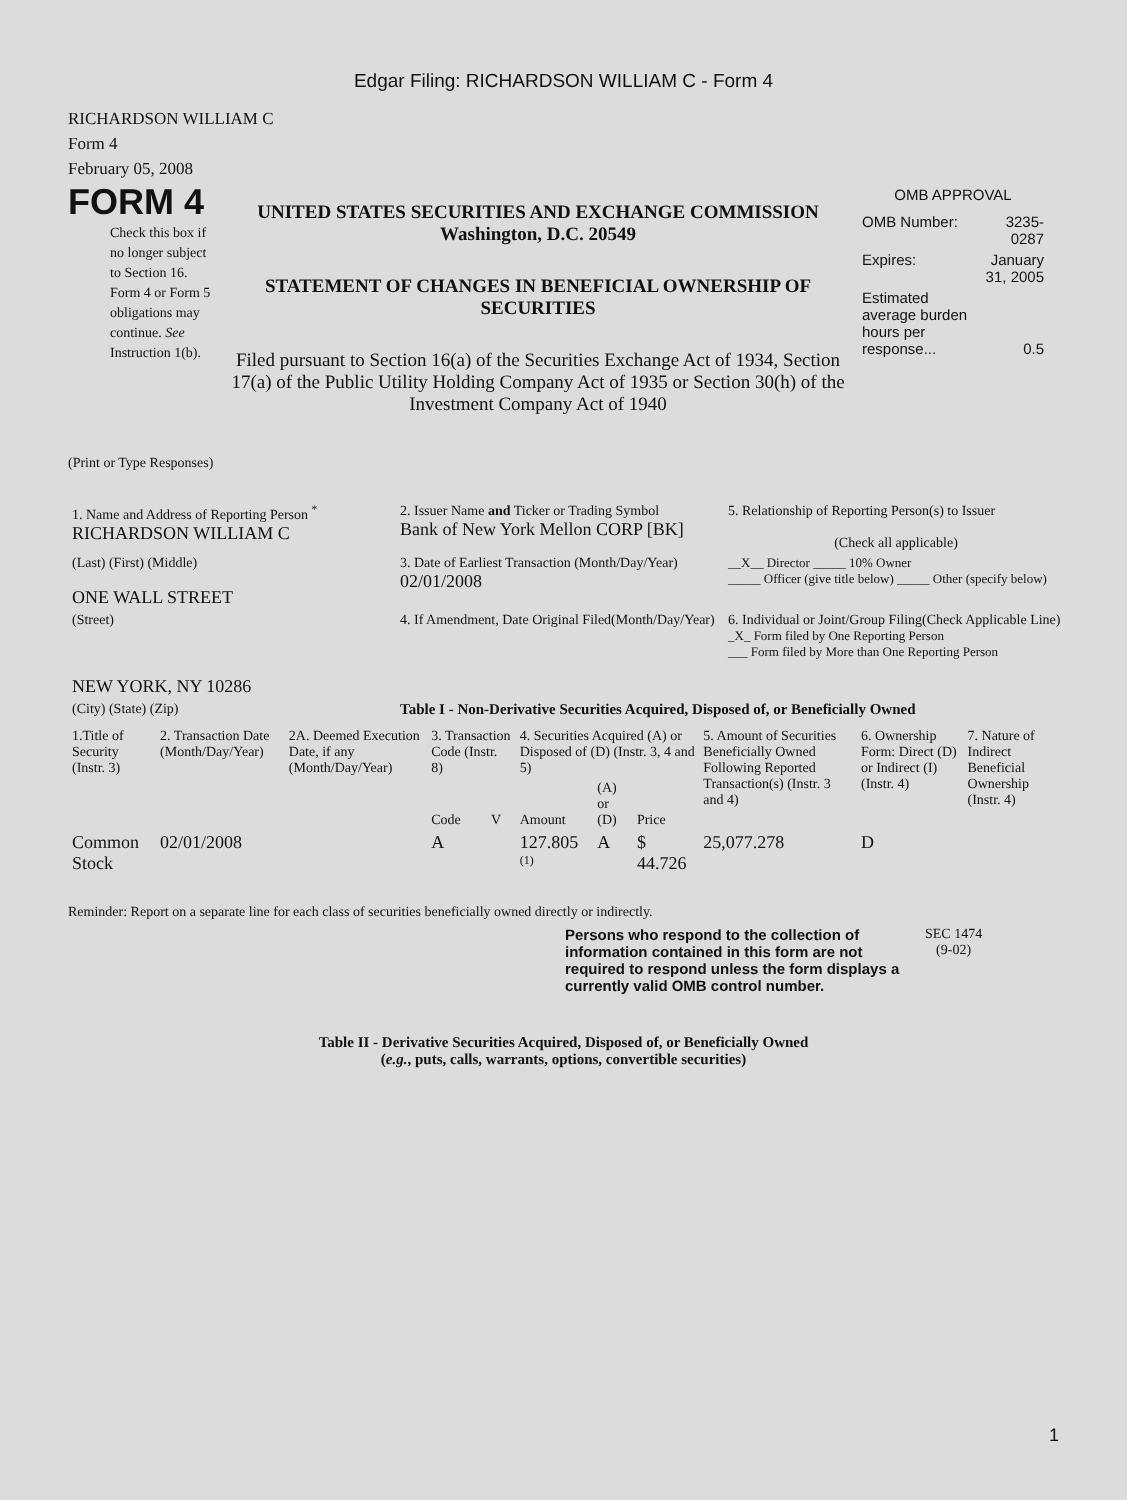Edgar Filing: RICHARDSON WILLIAM C - Form 4
RICHARDSON WILLIAM C
Form 4
February 05, 2008
FORM 4
Check this box if no longer subject to Section 16. Form 4 or Form 5 obligations may continue. See Instruction 1(b).
UNITED STATES SECURITIES AND EXCHANGE COMMISSION
Washington, D.C. 20549
STATEMENT OF CHANGES IN BENEFICIAL OWNERSHIP OF SECURITIES
Filed pursuant to Section 16(a) of the Securities Exchange Act of 1934, Section 17(a) of the Public Utility Holding Company Act of 1935 or Section 30(h) of the Investment Company Act of 1940
OMB APPROVAL
| OMB Number: | 3235-0287 |
| Expires: | January 31, 2005 |
| Estimated average burden hours per response... | 0.5 |
(Print or Type Responses)
| 1. Name and Address of Reporting Person <sup>*</sup> RICHARDSON WILLIAM C | 2. Issuer Name and Ticker or Trading Symbol Bank of New York Mellon CORP [BK] | 5. Relationship of Reporting Person(s) to Issuer (Check all applicable) |
| (Last) (First) (Middle) ONE WALL STREET | 3. Date of Earliest Transaction (Month/Day/Year) 02/01/2008 | __X__ Director _____ 10% Owner _____ Officer (give title below) _____ Other (specify below) |
| (Street) NEW YORK, NY 10286 | 4. If Amendment, Date Original Filed(Month/Day/Year) | 6. Individual or Joint/Group Filing(Check Applicable Line) _X_ Form filed by One Reporting Person ___ Form filed by More than One Reporting Person |
| (City) (State) (Zip) | Table I - Non-Derivative Securities Acquired, Disposed of, or Beneficially Owned | |
| 1.Title of Security (Instr. 3) | 2. Transaction Date (Month/Day/Year) | 2A. Deemed Execution Date, if any (Month/Day/Year) | 3. Transaction Code (Instr. 8) | | 4. Securities Acquired (A) or Disposed of (D) (Instr. 3, 4 and 5) | | | 5. Amount of Securities Beneficially Owned Following Reported Transaction(s) (Instr. 3 and 4) | 6. Ownership Form: Direct (D) or Indirect (I) (Instr. 4) | 7. Nature of Indirect Beneficial Ownership (Instr. 4) |
| --- | --- | --- | --- | --- | --- | --- | --- | --- | --- | --- |
| | | | Code | V | Amount | (A) or (D) | Price | | | |
| Common Stock | 02/01/2008 | | A | | 127.805 <sup>(1)</sup> | A | $ 44.726 | 25,077.278 | D | |
Reminder: Report on a separate line for each class of securities beneficially owned directly or indirectly.
Persons who respond to the collection of information contained in this form are not required to respond unless the form displays a currently valid OMB control number.
SEC 1474
(9-02)
Table II - Derivative Securities Acquired, Disposed of, or Beneficially Owned
(e.g., puts, calls, warrants, options, convertible securities)
1